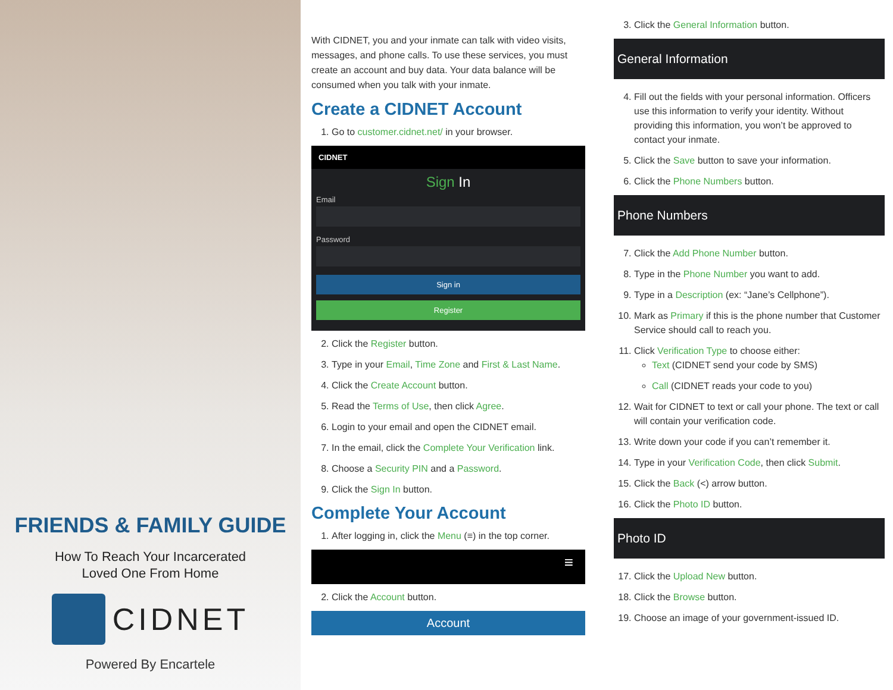FRIENDS & FAMILY GUIDE
How To Reach Your Incarcerated
Loved One From Home
CIDNET
Powered By Encartele
With CIDNET, you and your inmate can talk with video visits, messages, and phone calls. To use these services, you must create an account and buy data. Your data balance will be consumed when you talk with your inmate.
Create a CIDNET Account
1. Go to customer.cidnet.net/ in your browser.
CIDNET
Sign In
Email
Password
Sign in
Register
2. Click the Register button.
3. Type in your Email, Time Zone and First & Last Name.
4. Click the Create Account button.
5. Read the Terms of Use, then click Agree.
6. Login to your email and open the CIDNET email.
7. In the email, click the Complete Your Verification link.
8. Choose a Security PIN and a Password.
9. Click the Sign In button.
Complete Your Account
1. After logging in, click the Menu (≡) in the top corner.
≡
2. Click the Account button.
Account
3. Click the General Information button.
General Information
4. Fill out the fields with your personal information. Officers use this information to verify your identity. Without providing this information, you won’t be approved to contact your inmate.
5. Click the Save button to save your information.
6. Click the Phone Numbers button.
Phone Numbers
7. Click the Add Phone Number button.
8. Type in the Phone Number you want to add.
9. Type in a Description (ex: “Jane’s Cellphone”).
10. Mark as Primary if this is the phone number that Customer Service should call to reach you.
11. Click Verification Type to choose either:
Text (CIDNET send your code by SMS)
Call (CIDNET reads your code to you)
12. Wait for CIDNET to text or call your phone. The text or call will contain your verification code.
13. Write down your code if you can’t remember it.
14. Type in your Verification Code, then click Submit.
15. Click the Back (<) arrow button.
16. Click the Photo ID button.
Photo ID
17. Click the Upload New button.
18. Click the Browse button.
19. Choose an image of your government-issued ID.